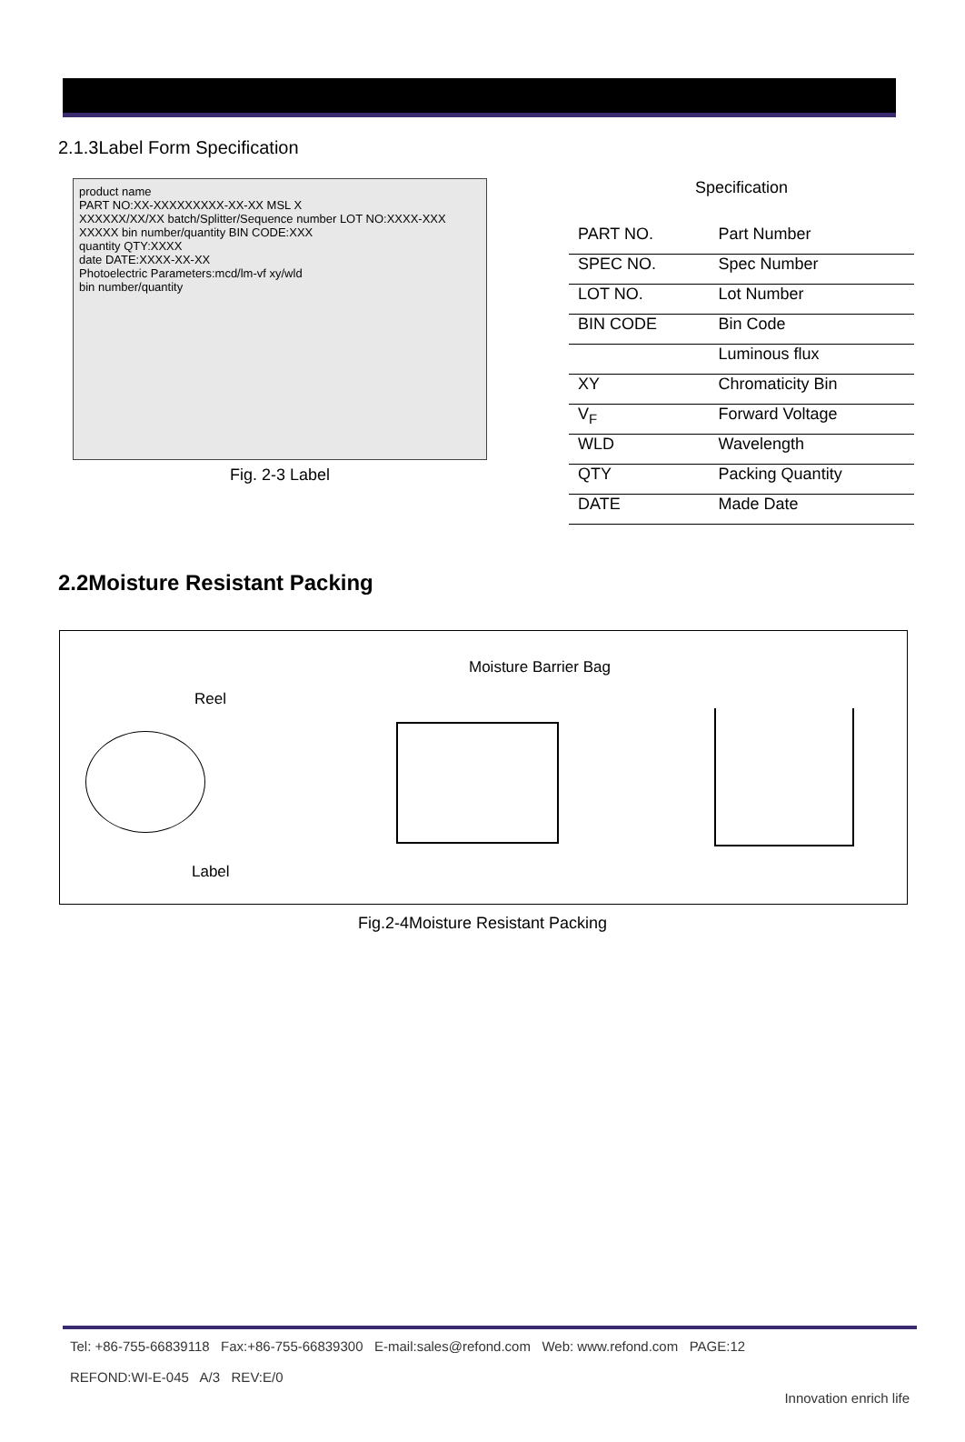2.1.3Label Form Specification
product name
PART NO:XX-XXXXXXXXX-XX-XX MSL X
XXXXXX/XX/XX batch/Splitter/Sequence number LOT NO:XXXX-XXX
XXXXX bin number/quantity BIN CODE:XXX
quantity QTY:XXXX
date DATE:XXXX-XX-XX
Photoelectric Parameters:mcd/lm-vf xy/wld
bin number/quantity
Fig. 2-3 Label
Specification
| PART NO. | Part Number |
| SPEC NO. | Spec Number |
| LOT NO. | Lot Number |
| BIN CODE | Bin Code |
| | Luminous flux |
| XY | Chromaticity Bin |
| V<sub>F</sub> | Forward Voltage |
| WLD | Wavelength |
| QTY | Packing Quantity |
| DATE | Made Date |
2.2Moisture Resistant Packing
Reel
Moisture Barrier Bag
Label
Fig.2-4Moisture Resistant Packing
Tel: +86-755-66839118 Fax:+86-755-66839300 E-mail:sales@refond.com Web: www.refond.com PAGE:12
REFOND:WI-E-045 A/3 REV:E/0
Innovation enrich life